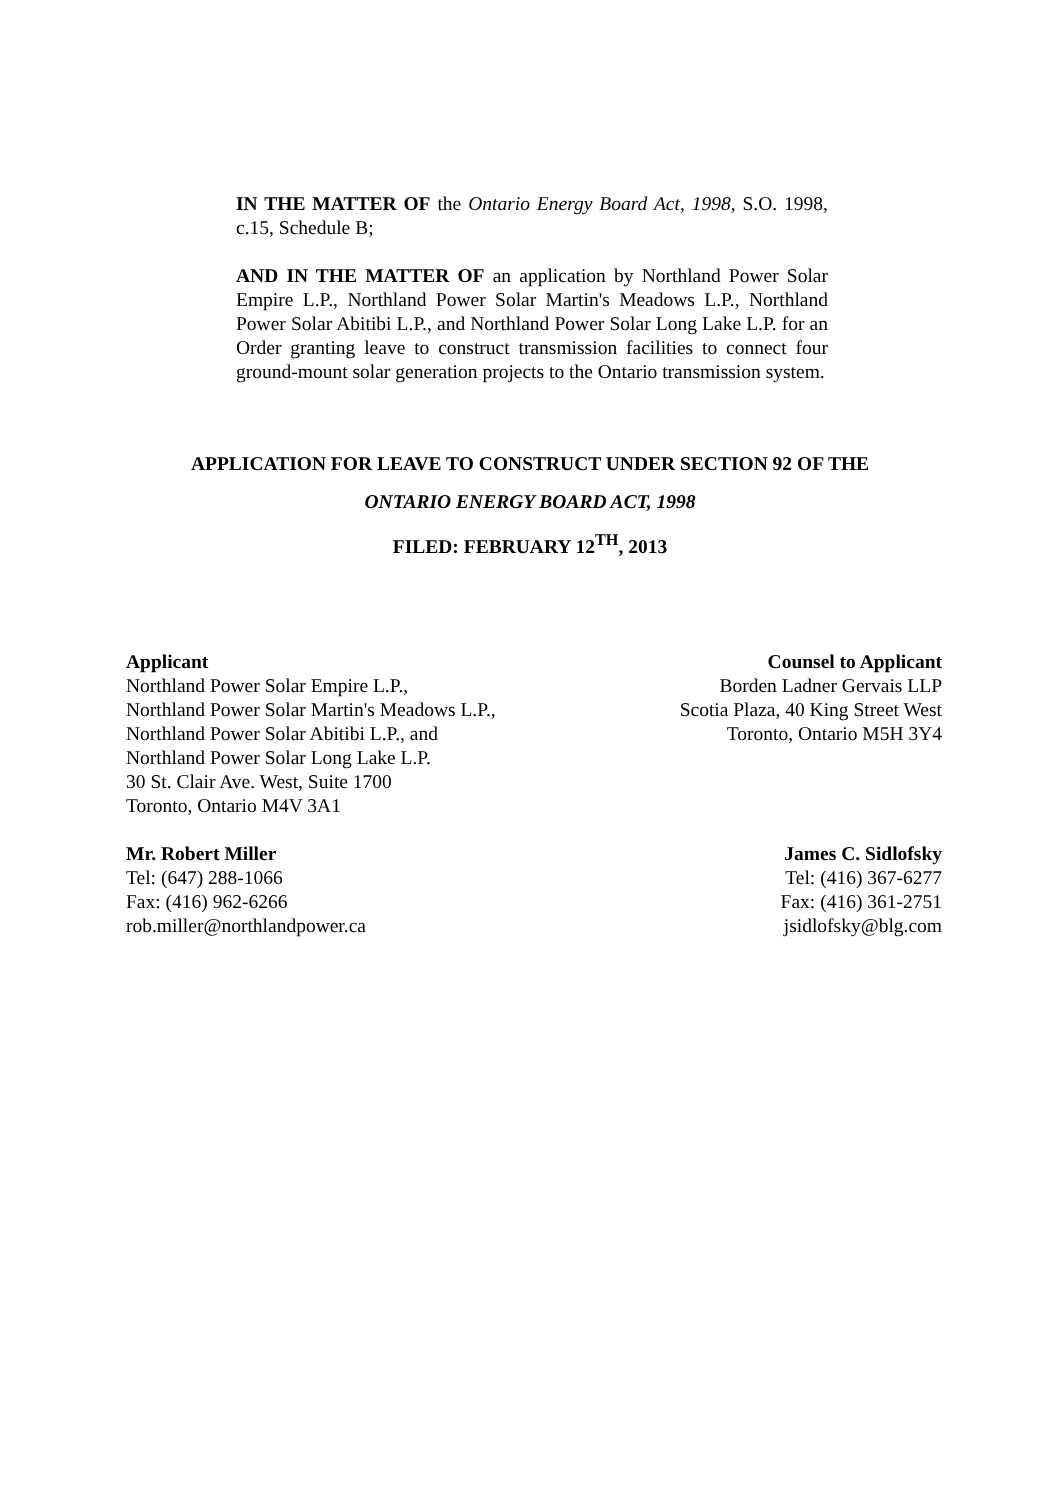IN THE MATTER OF the Ontario Energy Board Act, 1998, S.O. 1998, c.15, Schedule B;
AND IN THE MATTER OF an application by Northland Power Solar Empire L.P., Northland Power Solar Martin's Meadows L.P., Northland Power Solar Abitibi L.P., and Northland Power Solar Long Lake L.P. for an Order granting leave to construct transmission facilities to connect four ground-mount solar generation projects to the Ontario transmission system.
APPLICATION FOR LEAVE TO CONSTRUCT UNDER SECTION 92 OF THE
ONTARIO ENERGY BOARD ACT, 1998
FILED: FEBRUARY 12<sup>TH</sup>, 2013
Applicant
Northland Power Solar Empire L.P.,
Northland Power Solar Martin's Meadows L.P.,
Northland Power Solar Abitibi L.P., and
Northland Power Solar Long Lake L.P.
30 St. Clair Ave. West, Suite 1700
Toronto, Ontario M4V 3A1
Mr. Robert Miller
Tel: (647) 288-1066
Fax: (416) 962-6266
rob.miller@northlandpower.ca
Counsel to Applicant
Borden Ladner Gervais LLP
Scotia Plaza, 40 King Street West
Toronto, Ontario M5H 3Y4
James C. Sidlofsky
Tel: (416) 367-6277
Fax: (416) 361-2751
jsidlofsky@blg.com